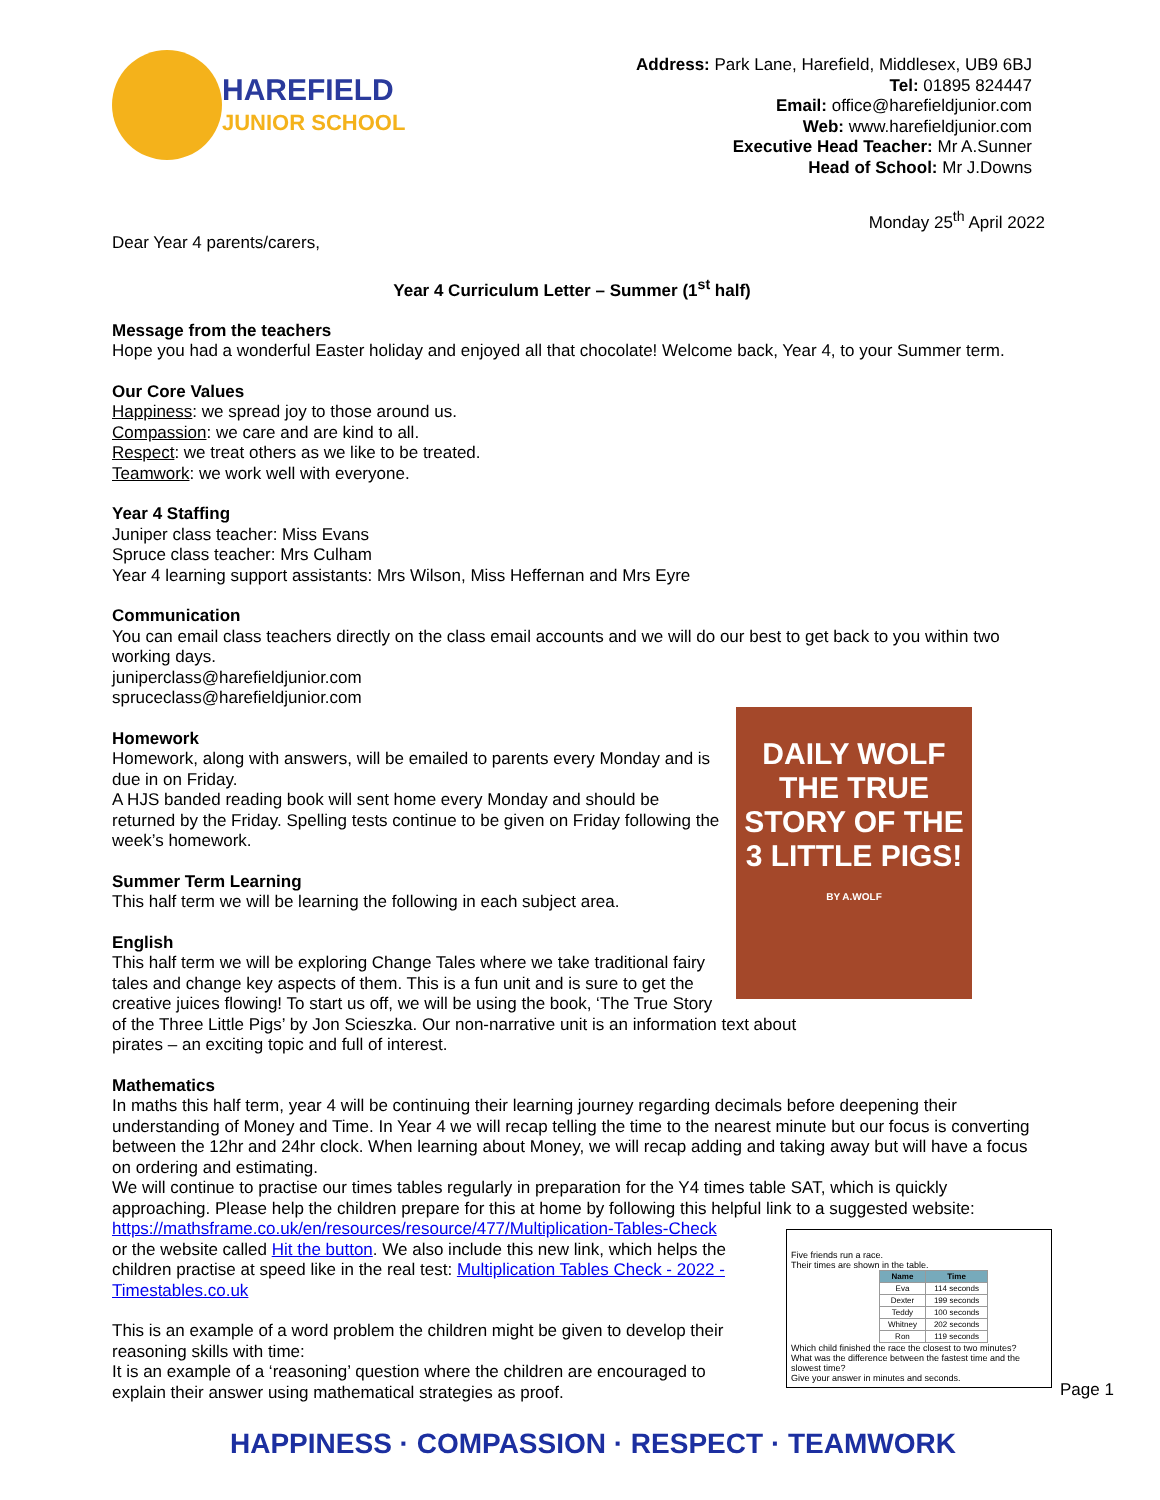HAREFIELD
JUNIOR SCHOOL
Address: Park Lane, Harefield, Middlesex, UB9 6BJ
Tel: 01895 824447
Email: office@harefieldjunior.com
Web: www.harefieldjunior.com
Executive Head Teacher: Mr A.Sunner
Head of School: Mr J.Downs
Monday 25<sup>th</sup> April 2022
Dear Year 4 parents/carers,
Year 4 Curriculum Letter – Summer (1<sup>st</sup> half)
Message from the teachers
Hope you had a wonderful Easter holiday and enjoyed all that chocolate! Welcome back, Year 4, to your Summer term.
Our Core Values
Happiness: we spread joy to those around us.
Compassion: we care and are kind to all.
Respect: we treat others as we like to be treated.
Teamwork: we work well with everyone.
Year 4 Staffing
Juniper class teacher: Miss Evans
Spruce class teacher: Mrs Culham
Year 4 learning support assistants: Mrs Wilson, Miss Heffernan and Mrs Eyre
Communication
You can email class teachers directly on the class email accounts and we will do our best to get back to you within two working days.
juniperclass@harefieldjunior.com
spruceclass@harefieldjunior.com
DAILY WOLF
THE TRUE STORY OF THE 3 LITTLE PIGS!
BY A.WOLF
Homework
Homework, along with answers, will be emailed to parents every Monday and is due in on Friday.
A HJS banded reading book will sent home every Monday and should be returned by the Friday. Spelling tests continue to be given on Friday following the week’s homework.
Summer Term Learning
This half term we will be learning the following in each subject area.
English
This half term we will be exploring Change Tales where we take traditional fairy tales and change key aspects of them. This is a fun unit and is sure to get the creative juices flowing! To start us off, we will be using the book, ‘The True Story of the Three Little Pigs’ by Jon Scieszka. Our non-narrative unit is an information text about pirates – an exciting topic and full of interest.
Mathematics
In maths this half term, year 4 will be continuing their learning journey regarding decimals before deepening their understanding of Money and Time. In Year 4 we will recap telling the time to the nearest minute but our focus is converting between the 12hr and 24hr clock. When learning about Money, we will recap adding and taking away but will have a focus on ordering and estimating.
We will continue to practise our times tables regularly in preparation for the Y4 times table SAT, which is quickly approaching. Please help the children prepare for this at home by following this helpful link to a suggested website:
Five friends run a race.
Their times are shown in the table.
| Name | Time |
| --- | --- |
| Eva | 114 seconds |
| Dexter | 199 seconds |
| Teddy | 100 seconds |
| Whitney | 202 seconds |
| Ron | 119 seconds |
Which child finished the race the closest to two minutes?
What was the difference between the fastest time and the slowest time?
Give your answer in minutes and seconds.
https://mathsframe.co.uk/en/resources/resource/477/Multiplication-Tables-Check
or the website called Hit the button. We also include this new link, which helps the children practise at speed like in the real test: Multiplication Tables Check - 2022 - Timestables.co.uk
This is an example of a word problem the children might be given to develop their reasoning skills with time:
It is an example of a ‘reasoning’ question where the children are encouraged to explain their answer using mathematical strategies as proof.
Page 1
HAPPINESS · COMPASSION · RESPECT · TEAMWORK